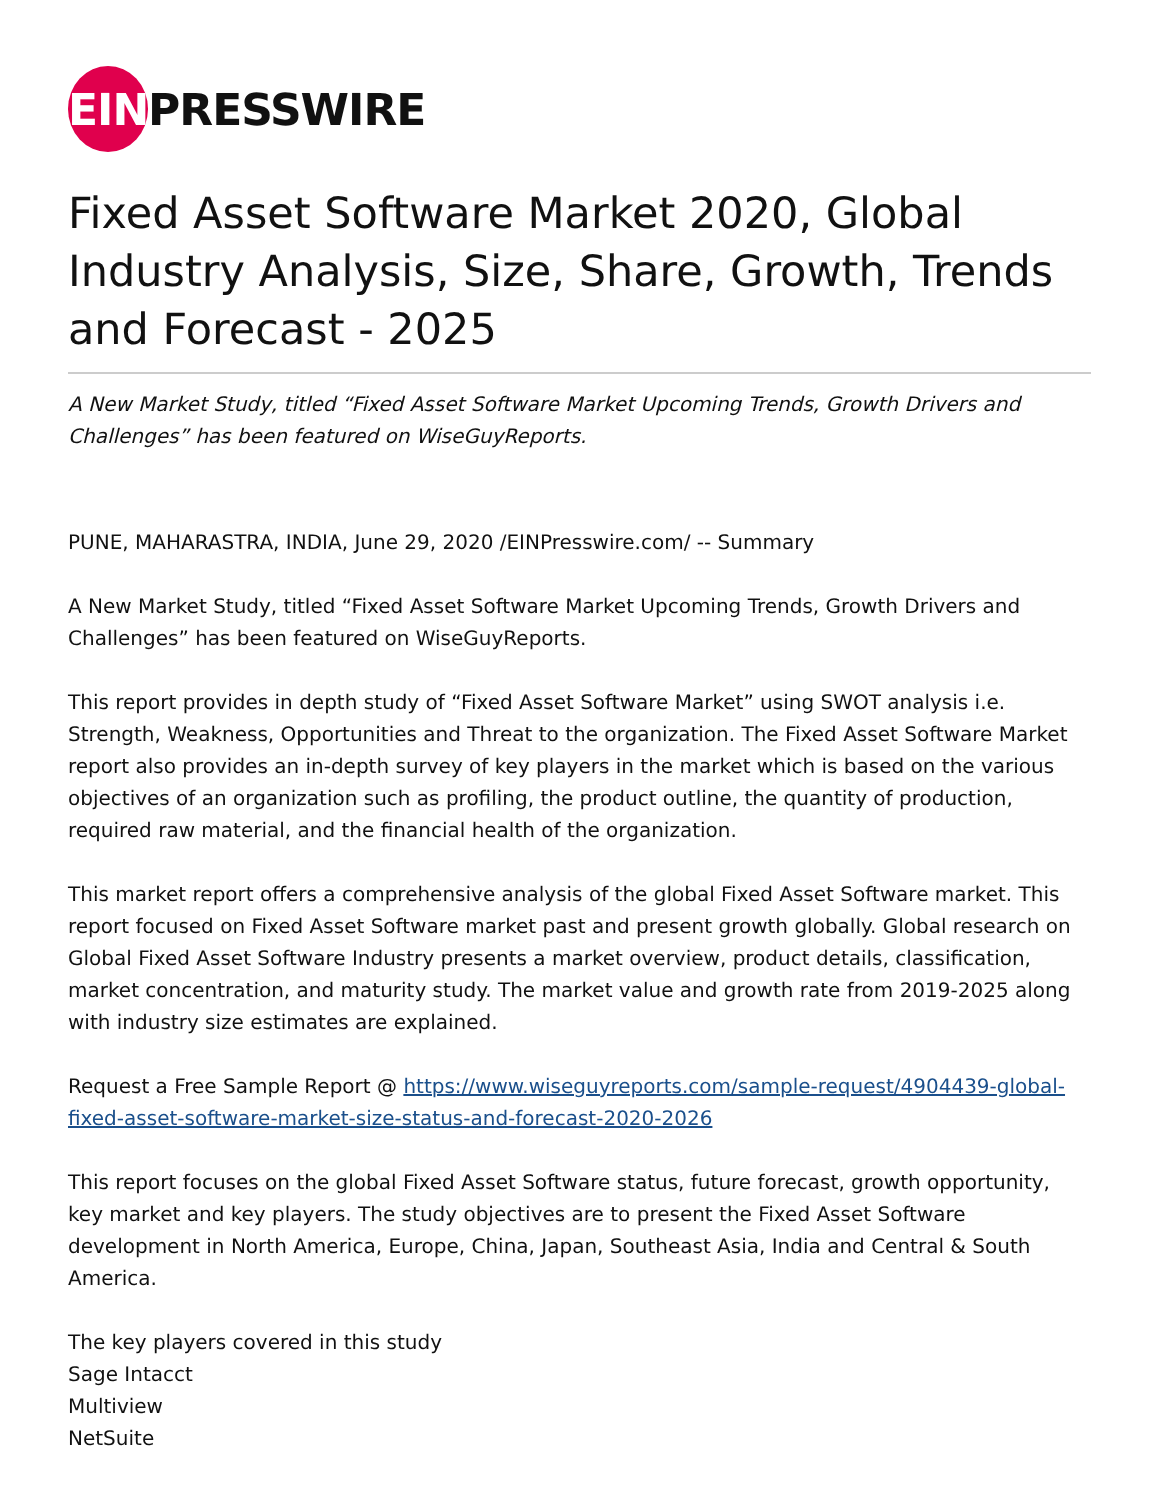EIN PRESSWIRE
Fixed Asset Software Market 2020, Global Industry Analysis, Size, Share, Growth, Trends and Forecast - 2025
A New Market Study, titled “Fixed Asset Software Market Upcoming Trends, Growth Drivers and Challenges” has been featured on WiseGuyReports.
PUNE, MAHARASTRA, INDIA, June 29, 2020 /EINPresswire.com/ -- Summary
A New Market Study, titled “Fixed Asset Software Market Upcoming Trends, Growth Drivers and Challenges” has been featured on WiseGuyReports.
This report provides in depth study of “Fixed Asset Software Market” using SWOT analysis i.e. Strength, Weakness, Opportunities and Threat to the organization. The Fixed Asset Software Market report also provides an in-depth survey of key players in the market which is based on the various objectives of an organization such as profiling, the product outline, the quantity of production, required raw material, and the financial health of the organization.
This market report offers a comprehensive analysis of the global Fixed Asset Software market. This report focused on Fixed Asset Software market past and present growth globally. Global research on Global Fixed Asset Software Industry presents a market overview, product details, classification, market concentration, and maturity study. The market value and growth rate from 2019-2025 along with industry size estimates are explained.
Request a Free Sample Report @ https://www.wiseguyreports.com/sample-request/4904439-global-fixed-asset-software-market-size-status-and-forecast-2020-2026
This report focuses on the global Fixed Asset Software status, future forecast, growth opportunity, key market and key players. The study objectives are to present the Fixed Asset Software development in North America, Europe, China, Japan, Southeast Asia, India and Central & South America.
The key players covered in this study
Sage Intacct
Multiview
NetSuite